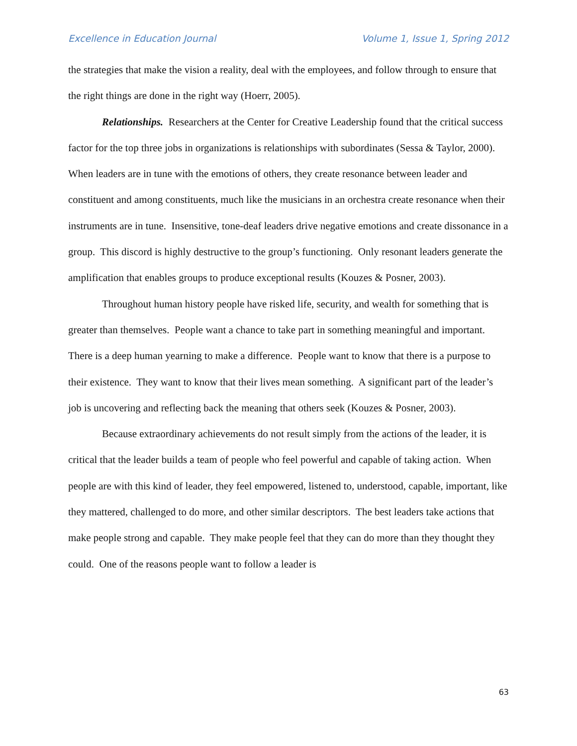Excellence in Education Journal Volume 1, Issue 1, Spring 2012
the strategies that make the vision a reality, deal with the employees, and follow through to ensure that the right things are done in the right way (Hoerr, 2005).
Relationships. Researchers at the Center for Creative Leadership found that the critical success factor for the top three jobs in organizations is relationships with subordinates (Sessa & Taylor, 2000). When leaders are in tune with the emotions of others, they create resonance between leader and constituent and among constituents, much like the musicians in an orchestra create resonance when their instruments are in tune. Insensitive, tone-deaf leaders drive negative emotions and create dissonance in a group. This discord is highly destructive to the group’s functioning. Only resonant leaders generate the amplification that enables groups to produce exceptional results (Kouzes & Posner, 2003).
Throughout human history people have risked life, security, and wealth for something that is greater than themselves. People want a chance to take part in something meaningful and important. There is a deep human yearning to make a difference. People want to know that there is a purpose to their existence. They want to know that their lives mean something. A significant part of the leader’s job is uncovering and reflecting back the meaning that others seek (Kouzes & Posner, 2003).
Because extraordinary achievements do not result simply from the actions of the leader, it is critical that the leader builds a team of people who feel powerful and capable of taking action. When people are with this kind of leader, they feel empowered, listened to, understood, capable, important, like they mattered, challenged to do more, and other similar descriptors. The best leaders take actions that make people strong and capable. They make people feel that they can do more than they thought they could. One of the reasons people want to follow a leader is
63